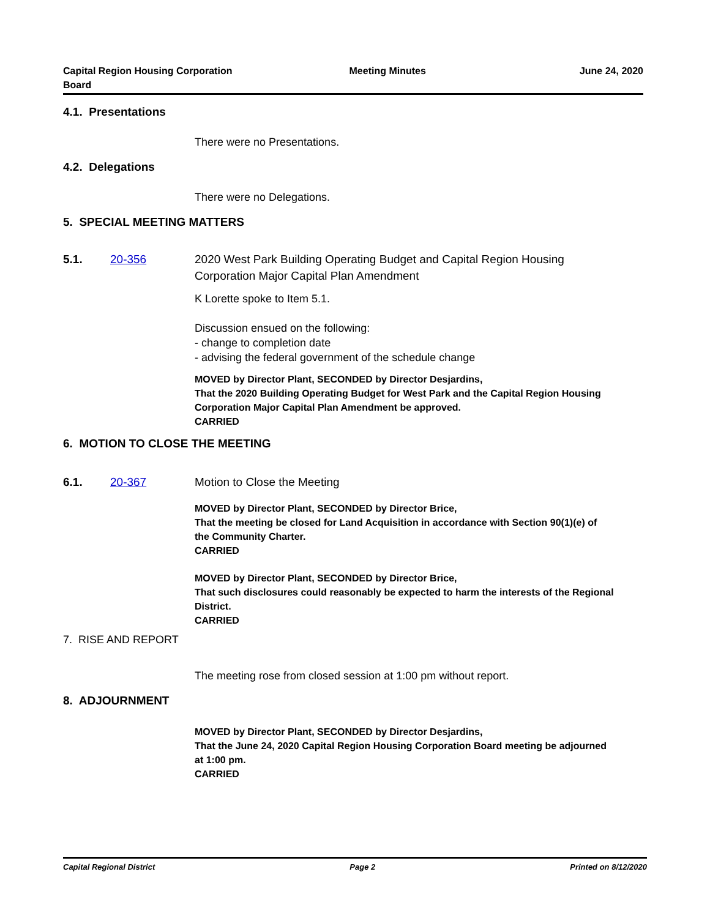Capital Region Housing Corporation
Board
Meeting Minutes June 24, 2020
4.1. Presentations
There were no Presentations.
4.2. Delegations
There were no Delegations.
5. SPECIAL MEETING MATTERS
5.1. 20-356 2020 West Park Building Operating Budget and Capital Region Housing Corporation Major Capital Plan Amendment
K Lorette spoke to Item 5.1.
Discussion ensued on the following:
- change to completion date
- advising the federal government of the schedule change
MOVED by Director Plant, SECONDED by Director Desjardins,
That the 2020 Building Operating Budget for West Park and the Capital Region Housing Corporation Major Capital Plan Amendment be approved.
CARRIED
6. MOTION TO CLOSE THE MEETING
6.1. 20-367 Motion to Close the Meeting
MOVED by Director Plant, SECONDED by Director Brice,
That the meeting be closed for Land Acquisition in accordance with Section 90(1)(e) of the Community Charter.
CARRIED
MOVED by Director Plant, SECONDED by Director Brice,
That such disclosures could reasonably be expected to harm the interests of the Regional District.
CARRIED
7. RISE AND REPORT
The meeting rose from closed session at 1:00 pm without report.
8. ADJOURNMENT
MOVED by Director Plant, SECONDED by Director Desjardins,
That the June 24, 2020 Capital Region Housing Corporation Board meeting be adjourned at 1:00 pm.
CARRIED
Capital Regional District Page 2 Printed on 8/12/2020